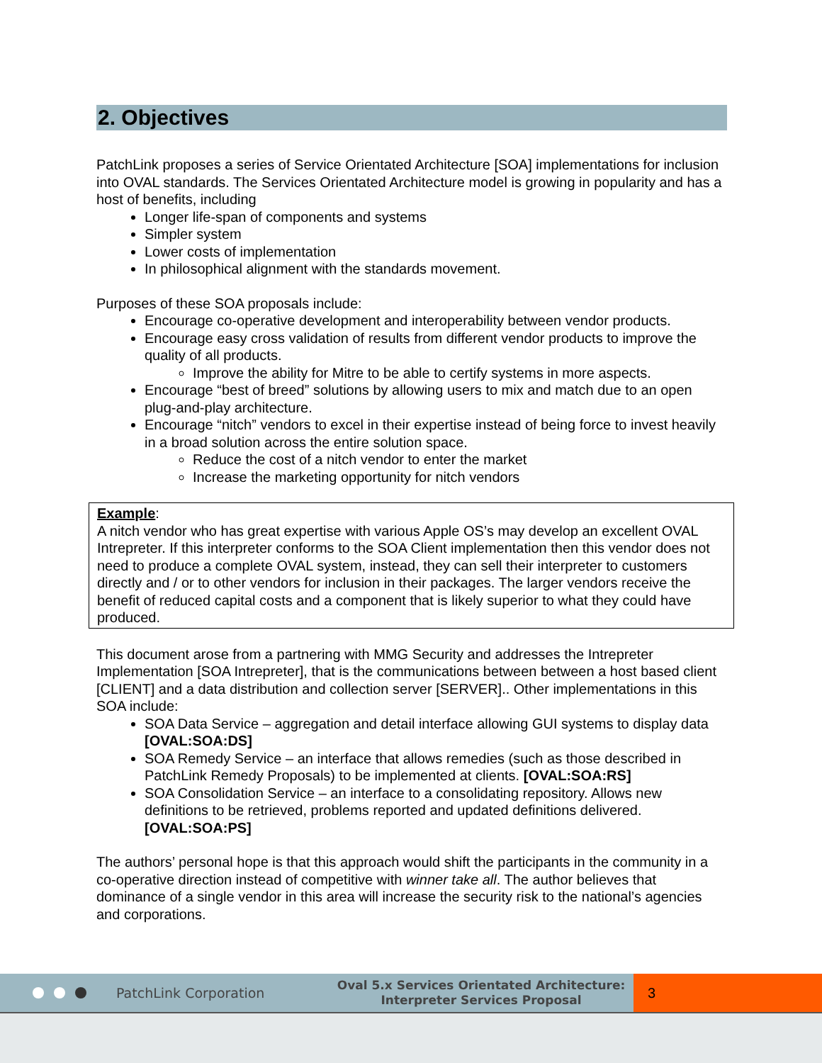2. Objectives
PatchLink proposes a series of Service Orientated Architecture [SOA] implementations for inclusion into OVAL standards. The Services Orientated Architecture model is growing in popularity and has a host of benefits, including
Longer life-span of components and systems
Simpler system
Lower costs of implementation
In philosophical alignment with the standards movement.
Purposes of these SOA proposals include:
Encourage co-operative development and interoperability between vendor products.
Encourage easy cross validation of results from different vendor products to improve the quality of all products.
Improve the ability for Mitre to be able to certify systems in more aspects.
Encourage “best of breed” solutions by allowing users to mix and match due to an open plug-and-play architecture.
Encourage “nitch” vendors to excel in their expertise instead of being force to invest heavily in a broad solution across the entire solution space.
Reduce the cost of a nitch vendor to enter the market
Increase the marketing opportunity for nitch vendors
Example:
A nitch vendor who has great expertise with various Apple OS’s may develop an excellent OVAL Intrepreter. If this interpreter conforms to the SOA Client implementation then this vendor does not need to produce a complete OVAL system, instead, they can sell their interpreter to customers directly and / or to other vendors for inclusion in their packages. The larger vendors receive the benefit of reduced capital costs and a component that is likely superior to what they could have produced.
This document arose from a partnering with MMG Security and addresses the Intrepreter Implementation [SOA Intrepreter], that is the communications between between a host based client [CLIENT] and a data distribution and collection server [SERVER].. Other implementations in this SOA include:
SOA Data Service – aggregation and detail interface allowing GUI systems to display data [OVAL:SOA:DS]
SOA Remedy Service – an interface that allows remedies (such as those described in PatchLink Remedy Proposals) to be implemented at clients. [OVAL:SOA:RS]
SOA Consolidation Service – an interface to a consolidating repository. Allows new definitions to be retrieved, problems reported and updated definitions delivered.[OVAL:SOA:PS]
The authors’ personal hope is that this approach would shift the participants in the community in a co-operative direction instead of competitive with winner take all. The author believes that dominance of a single vendor in this area will increase the security risk to the national’s agencies and corporations.
PatchLink Corporation Oval 5.x Services Orientated Architecture:
Interpreter Services Proposal 3